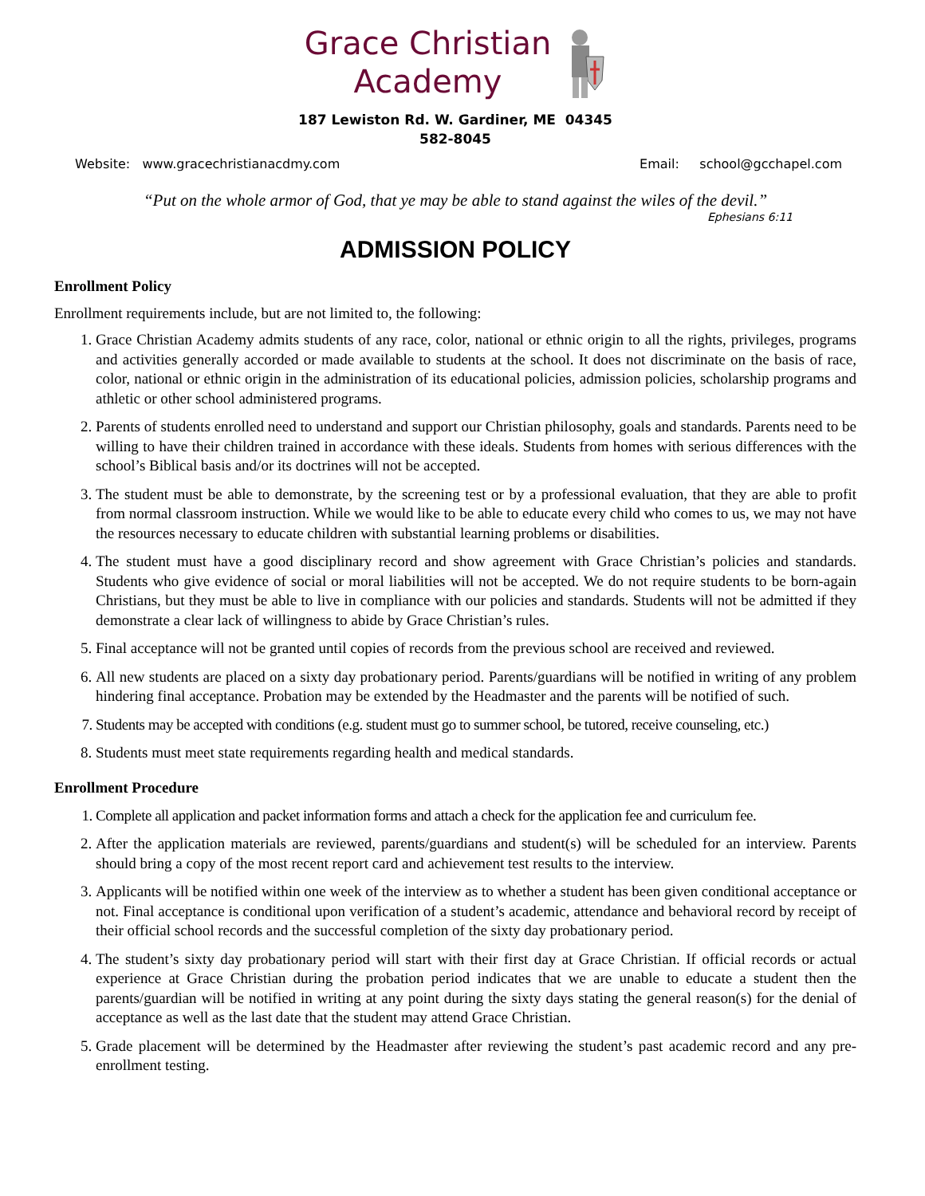Grace Christian
Academy
187 Lewiston Rd. W. Gardiner, ME 04345
582-8045
Website: www.gracechristianacdmy.com Email: school@gcchapel.com
“Put on the whole armor of God, that ye may be able to stand against the wiles of the devil.”
Ephesians 6:11
ADMISSION POLICY
Enrollment Policy
Enrollment requirements include, but are not limited to, the following:
1. Grace Christian Academy admits students of any race, color, national or ethnic origin to all the rights, privileges, programs and activities generally accorded or made available to students at the school. It does not discriminate on the basis of race, color, national or ethnic origin in the administration of its educational policies, admission policies, scholarship programs and athletic or other school administered programs.
2. Parents of students enrolled need to understand and support our Christian philosophy, goals and standards. Parents need to be willing to have their children trained in accordance with these ideals. Students from homes with serious differences with the school’s Biblical basis and/or its doctrines will not be accepted.
3. The student must be able to demonstrate, by the screening test or by a professional evaluation, that they are able to profit from normal classroom instruction. While we would like to be able to educate every child who comes to us, we may not have the resources necessary to educate children with substantial learning problems or disabilities.
4. The student must have a good disciplinary record and show agreement with Grace Christian’s policies and standards. Students who give evidence of social or moral liabilities will not be accepted. We do not require students to be born-again Christians, but they must be able to live in compliance with our policies and standards. Students will not be admitted if they demonstrate a clear lack of willingness to abide by Grace Christian’s rules.
5. Final acceptance will not be granted until copies of records from the previous school are received and reviewed.
6. All new students are placed on a sixty day probationary period. Parents/guardians will be notified in writing of any problem hindering final acceptance. Probation may be extended by the Headmaster and the parents will be notified of such.
7. Students may be accepted with conditions (e.g. student must go to summer school, be tutored, receive counseling, etc.)
8. Students must meet state requirements regarding health and medical standards.
Enrollment Procedure
1. Complete all application and packet information forms and attach a check for the application fee and curriculum fee.
2. After the application materials are reviewed, parents/guardians and student(s) will be scheduled for an interview. Parents should bring a copy of the most recent report card and achievement test results to the interview.
3. Applicants will be notified within one week of the interview as to whether a student has been given conditional acceptance or not. Final acceptance is conditional upon verification of a student’s academic, attendance and behavioral record by receipt of their official school records and the successful completion of the sixty day probationary period.
4. The student’s sixty day probationary period will start with their first day at Grace Christian. If official records or actual experience at Grace Christian during the probation period indicates that we are unable to educate a student then the parents/guardian will be notified in writing at any point during the sixty days stating the general reason(s) for the denial of acceptance as well as the last date that the student may attend Grace Christian.
5. Grade placement will be determined by the Headmaster after reviewing the student’s past academic record and any pre-enrollment testing.